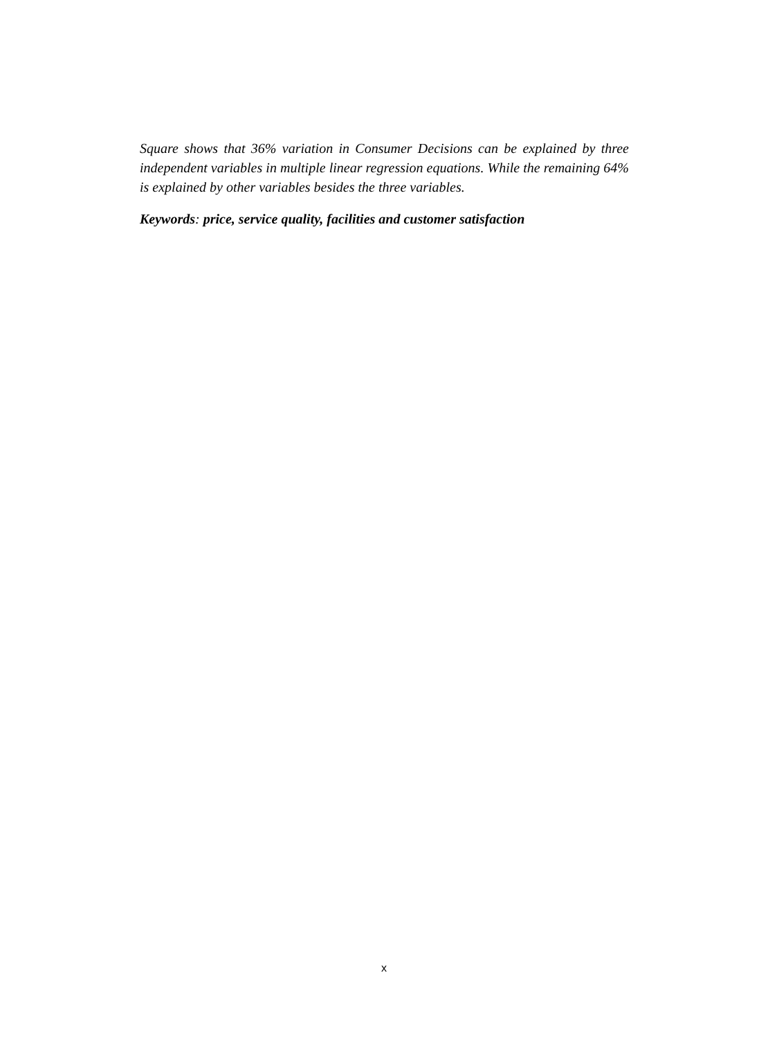Square shows that 36% variation in Consumer Decisions can be explained by three independent variables in multiple linear regression equations. While the remaining 64% is explained by other variables besides the three variables.
Keywords: price, service quality, facilities and customer satisfaction
x